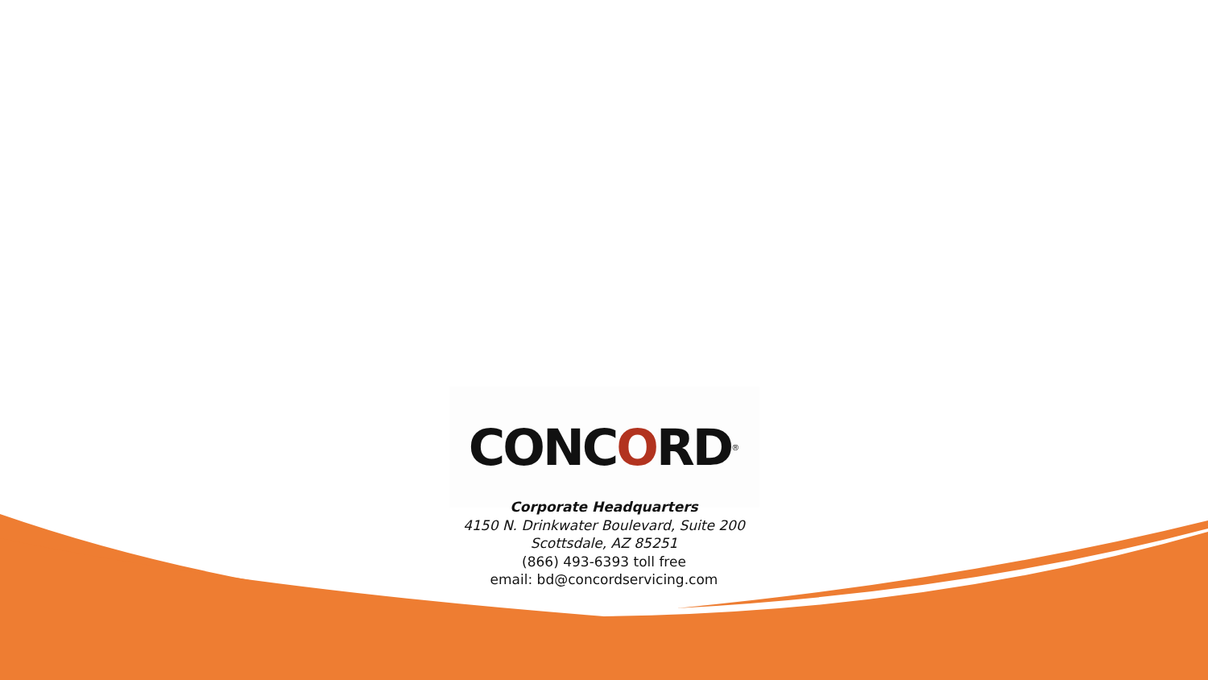CONC O RD<sup>®</sup>
Corporate Headquarters
4150 N. Drinkwater Boulevard, Suite 200
Scottsdale, AZ 85251
(866) 493-6393 toll free
email: bd@concordservicing.com